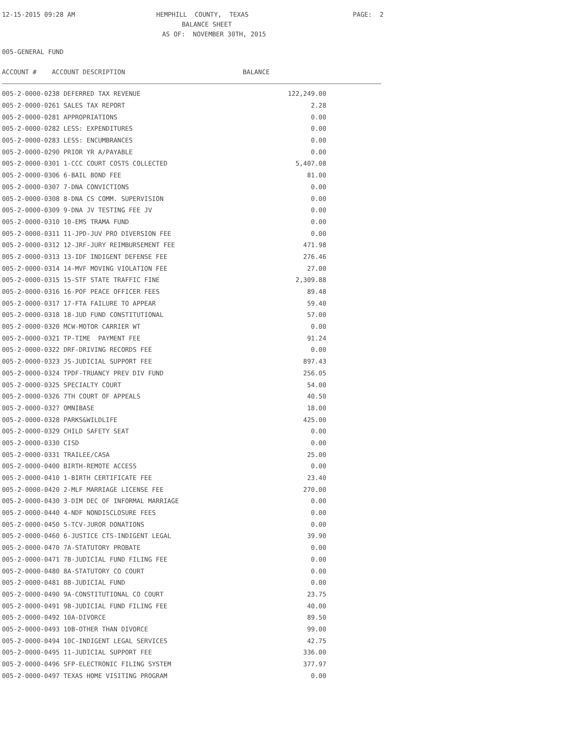12-15-2015 09:28 AM
HEMPHILL COUNTY, TEXAS
PAGE: 2
BALANCE SHEET
AS OF: NOVEMBER 30TH, 2015
005-GENERAL FUND
ACCOUNT # ACCOUNT DESCRIPTION
BALANCE
| 005-2-0000-0238 DEFERRED TAX REVENUE | 122,249.00 |
| 005-2-0000-0261 SALES TAX REPORT | 2.28 |
| 005-2-0000-0281 APPROPRIATIONS | 0.00 |
| 005-2-0000-0282 LESS: EXPENDITURES | 0.00 |
| 005-2-0000-0283 LESS: ENCUMBRANCES | 0.00 |
| 005-2-0000-0290 PRIOR YR A/PAYABLE | 0.00 |
| 005-2-0000-0301 1-CCC COURT COSTS COLLECTED | 5,407.08 |
| 005-2-0000-0306 6-BAIL BOND FEE | 81.00 |
| 005-2-0000-0307 7-DNA CONVICTIONS | 0.00 |
| 005-2-0000-0308 8-DNA CS COMM. SUPERVISION | 0.00 |
| 005-2-0000-0309 9-DNA JV TESTING FEE JV | 0.00 |
| 005-2-0000-0310 10-EMS TRAMA FUND | 0.00 |
| 005-2-0000-0311 11-JPD-JUV PRO DIVERSION FEE | 0.00 |
| 005-2-0000-0312 12-JRF-JURY REIMBURSEMENT FEE | 471.98 |
| 005-2-0000-0313 13-IDF INDIGENT DEFENSE FEE | 276.46 |
| 005-2-0000-0314 14-MVF MOVING VIOLATION FEE | 27.00 |
| 005-2-0000-0315 15-STF STATE TRAFFIC FINE | 2,309.88 |
| 005-2-0000-0316 16-POF PEACE OFFICER FEES | 89.48 |
| 005-2-0000-0317 17-FTA FAILURE TO APPEAR | 59.40 |
| 005-2-0000-0318 18-JUD FUND CONSTITUTIONAL | 57.00 |
| 005-2-0000-0320 MCW-MOTOR CARRIER WT | 0.00 |
| 005-2-0000-0321 TP-TIME PAYMENT FEE | 91.24 |
| 005-2-0000-0322 DRF-DRIVING RECORDS FEE | 0.00 |
| 005-2-0000-0323 JS-JUDICIAL SUPPORT FEE | 897.43 |
| 005-2-0000-0324 TPDF-TRUANCY PREV DIV FUND | 256.05 |
| 005-2-0000-0325 SPECIALTY COURT | 54.00 |
| 005-2-0000-0326 7TH COURT OF APPEALS | 40.50 |
| 005-2-0000-0327 OMNIBASE | 18.00 |
| 005-2-0000-0328 PARKS&WILDLIFE | 425.00 |
| 005-2-0000-0329 CHILD SAFETY SEAT | 0.00 |
| 005-2-0000-0330 CISD | 0.00 |
| 005-2-0000-0331 TRAILEE/CASA | 25.00 |
| 005-2-0000-0400 BIRTH-REMOTE ACCESS | 0.00 |
| 005-2-0000-0410 1-BIRTH CERTIFICATE FEE | 23.40 |
| 005-2-0000-0420 2-MLF MARRIAGE LICENSE FEE | 270.00 |
| 005-2-0000-0430 3-DIM DEC OF INFORMAL MARRIAGE | 0.00 |
| 005-2-0000-0440 4-NDF NONDISCLOSURE FEES | 0.00 |
| 005-2-0000-0450 5-TCV-JUROR DONATIONS | 0.00 |
| 005-2-0000-0460 6-JUSTICE CTS-INDIGENT LEGAL | 39.90 |
| 005-2-0000-0470 7A-STATUTORY PROBATE | 0.00 |
| 005-2-0000-0471 7B-JUDICIAL FUND FILING FEE | 0.00 |
| 005-2-0000-0480 8A-STATUTORY CO COURT | 0.00 |
| 005-2-0000-0481 8B-JUDICIAL FUND | 0.00 |
| 005-2-0000-0490 9A-CONSTITUTIONAL CO COURT | 23.75 |
| 005-2-0000-0491 9B-JUDICIAL FUND FILING FEE | 40.00 |
| 005-2-0000-0492 10A-DIVORCE | 89.50 |
| 005-2-0000-0493 10B-OTHER THAN DIVORCE | 99.00 |
| 005-2-0000-0494 10C-INDIGENT LEGAL SERVICES | 42.75 |
| 005-2-0000-0495 11-JUDICIAL SUPPORT FEE | 336.00 |
| 005-2-0000-0496 SFP-ELECTRONIC FILING SYSTEM | 377.97 |
| 005-2-0000-0497 TEXAS HOME VISITING PROGRAM | 0.00 |